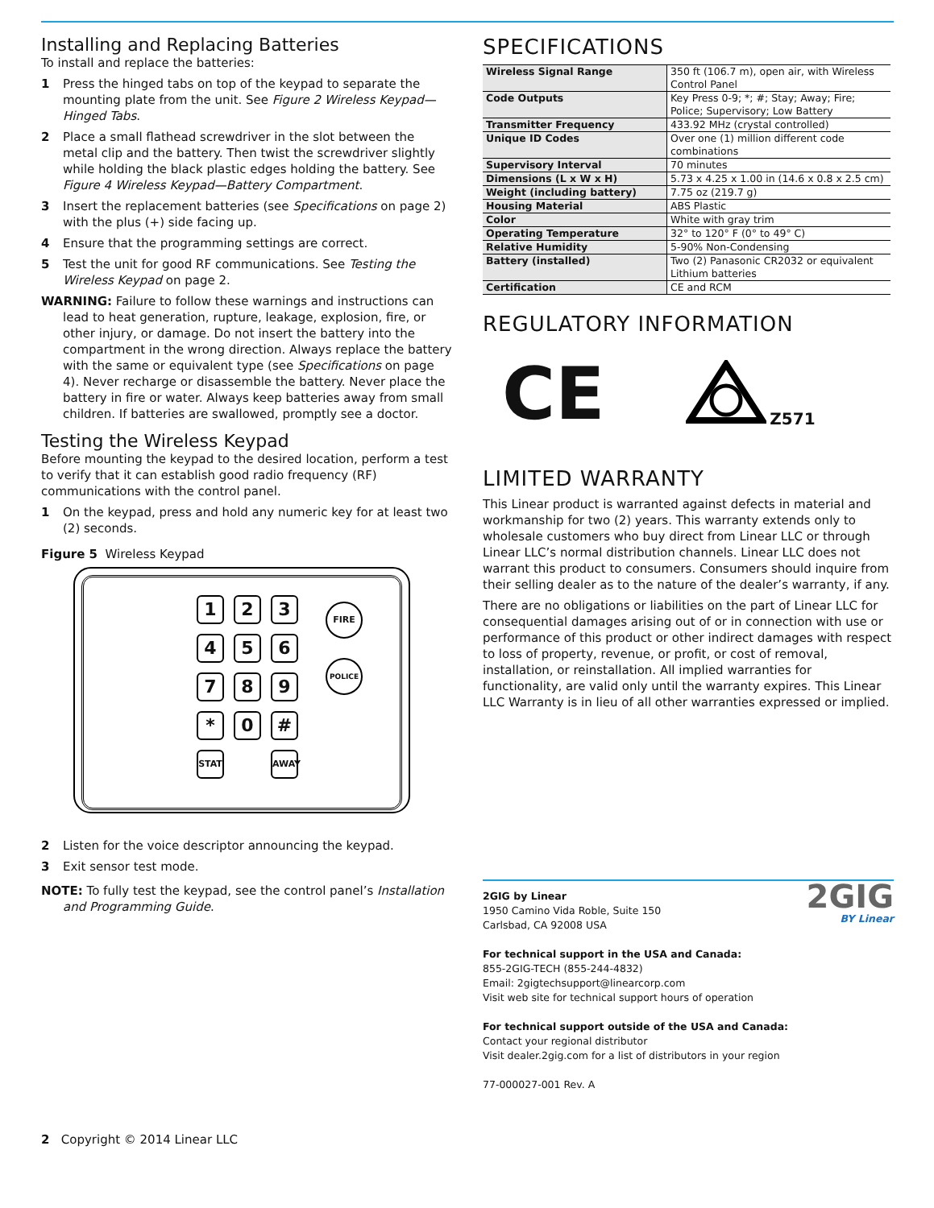Installing and Replacing Batteries
To install and replace the batteries:
1 Press the hinged tabs on top of the keypad to separate the mounting plate from the unit. See Figure 2 Wireless Keypad—Hinged Tabs.
2 Place a small flathead screwdriver in the slot between the metal clip and the battery. Then twist the screwdriver slightly while holding the black plastic edges holding the battery. See Figure 4 Wireless Keypad—Battery Compartment.
3 Insert the replacement batteries (see Specifications on page 2) with the plus (+) side facing up.
4 Ensure that the programming settings are correct.
5 Test the unit for good RF communications. See Testing the Wireless Keypad on page 2.
WARNING: Failure to follow these warnings and instructions can lead to heat generation, rupture, leakage, explosion, fire, or other injury, or damage. Do not insert the battery into the compartment in the wrong direction. Always replace the battery with the same or equivalent type (see Specifications on page 4). Never recharge or disassemble the battery. Never place the battery in fire or water. Always keep batteries away from small children. If batteries are swallowed, promptly see a doctor.
Testing the Wireless Keypad
Before mounting the keypad to the desired location, perform a test to verify that it can establish good radio frequency (RF) communications with the control panel.
1 On the keypad, press and hold any numeric key for at least two (2) seconds.
Figure 5 Wireless Keypad
123456789 * 0 # STAT AWAY FIRE
POLICE
2 Listen for the voice descriptor announcing the keypad.
3 Exit sensor test mode.
NOTE: To fully test the keypad, see the control panel’s Installation and Programming Guide.
SPECIFICATIONS
| Wireless Signal Range | 350 ft (106.7 m), open air, with Wireless Control Panel |
| Code Outputs | Key Press 0-9; *; #; Stay; Away; Fire; Police; Supervisory; Low Battery |
| Transmitter Frequency | 433.92 MHz (crystal controlled) |
| Unique ID Codes | Over one (1) million different code combinations |
| Supervisory Interval | 70 minutes |
| Dimensions (L x W x H) | 5.73 x 4.25 x 1.00 in (14.6 x 0.8 x 2.5 cm) |
| Weight (including battery) | 7.75 oz (219.7 g) |
| Housing Material | ABS Plastic |
| Color | White with gray trim |
| Operating Temperature | 32° to 120° F (0° to 49° C) |
| Relative Humidity | 5-90% Non-Condensing |
| Battery (installed) | Two (2) Panasonic CR2032 or equivalent Lithium batteries |
| Certification | CE and RCM |
REGULATORY INFORMATION
CE Z571
LIMITED WARRANTY
This Linear product is warranted against defects in material and workmanship for two (2) years. This warranty extends only to wholesale customers who buy direct from Linear LLC or through Linear LLC’s normal distribution channels. Linear LLC does not warrant this product to consumers. Consumers should inquire from their selling dealer as to the nature of the dealer’s warranty, if any.
There are no obligations or liabilities on the part of Linear LLC for consequential damages arising out of or in connection with use or performance of this product or other indirect damages with respect to loss of property, revenue, or profit, or cost of removal, installation, or reinstallation. All implied warranties for functionality, are valid only until the warranty expires. This Linear LLC Warranty is in lieu of all other warranties expressed or implied.
2GIG by Linear
1950 Camino Vida Roble, Suite 150
Carlsbad, CA 92008 USA
For technical support in the USA and Canada:
855-2GIG-TECH (855-244-4832)
Email: 2gigtechsupport@linearcorp.com
Visit web site for technical support hours of operation
For technical support outside of the USA and Canada:
Contact your regional distributor
Visit dealer.2gig.com for a list of distributors in your region
77-000027-001 Rev. A
2GIG
BY Linear
2 Copyright © 2014 Linear LLC